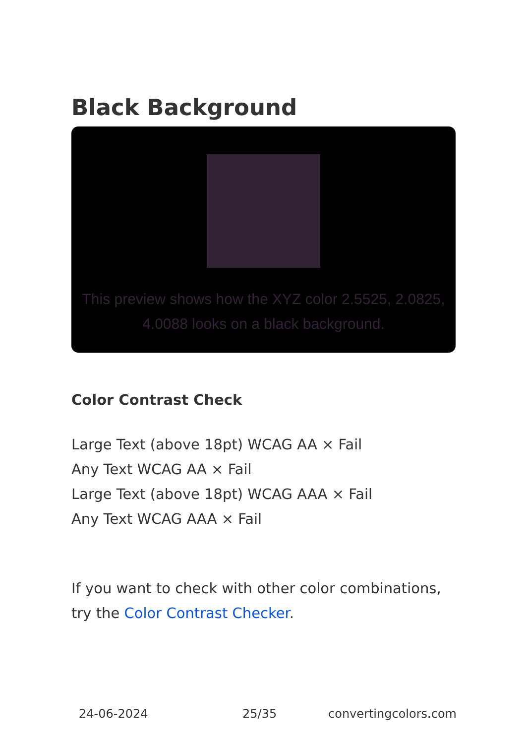Black Background
This preview shows how the XYZ color 2.5525, 2.0825,
4.0088 looks on a black background.
Color Contrast Check
Large Text (above 18pt) WCAG AA × Fail
Any Text WCAG AA × Fail
Large Text (above 18pt) WCAG AAA × Fail
Any Text WCAG AAA × Fail
If you want to check with other color combinations, try the Color Contrast Checker.
24-06-2024 25/35 convertingcolors.com